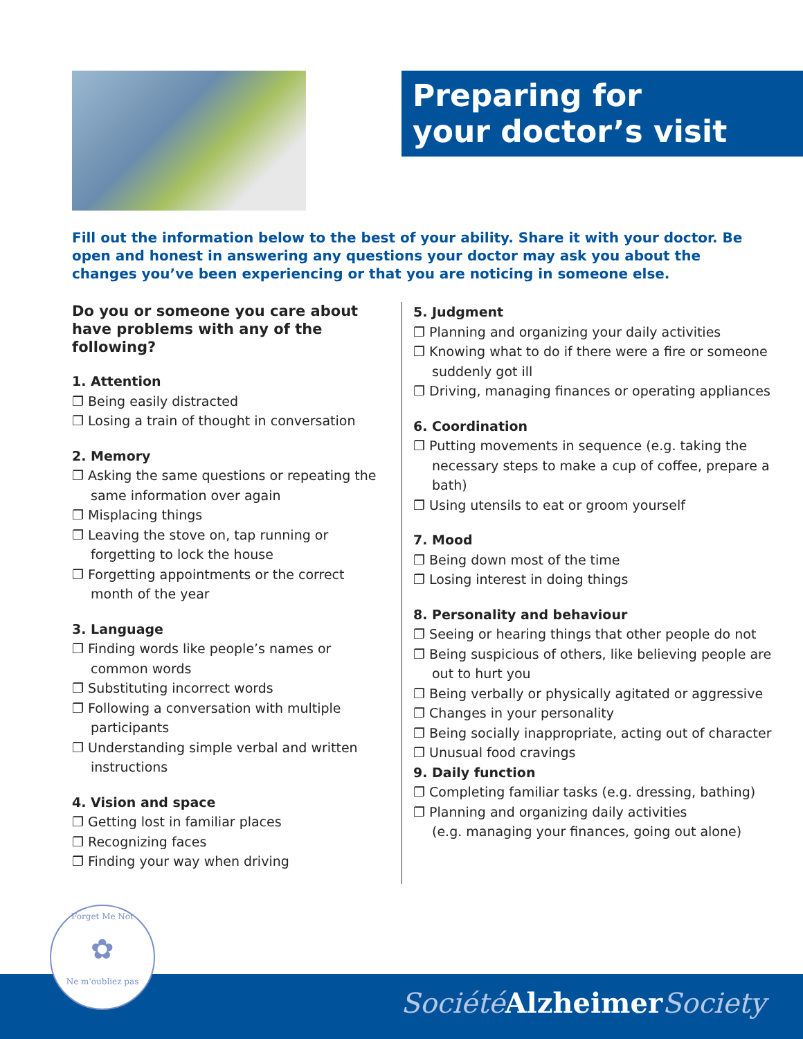Preparing for
your doctor’s visit
Fill out the information below to the best of your ability. Share it with your doctor. Be open and honest in answering any questions your doctor may ask you about the changes you’ve been experiencing or that you are noticing in someone else.
Do you or someone you care about have problems with any of the following?
1. Attention
❐ Being easily distracted
❐ Losing a train of thought in conversation
2. Memory
❐ Asking the same questions or repeating the same information over again
❐ Misplacing things
❐ Leaving the stove on, tap running or forgetting to lock the house
❐ Forgetting appointments or the correct month of the year
3. Language
❐ Finding words like people’s names or common words
❐ Substituting incorrect words
❐ Following a conversation with multiple participants
❐ Understanding simple verbal and written instructions
4. Vision and space
❐ Getting lost in familiar places
❐ Recognizing faces
❐ Finding your way when driving
5. Judgment
❐ Planning and organizing your daily activities
❐ Knowing what to do if there were a fire or someone suddenly got ill
❐ Driving, managing finances or operating appliances
6. Coordination
❐ Putting movements in sequence (e.g. taking the necessary steps to make a cup of coffee, prepare a bath)
❐ Using utensils to eat or groom yourself
7. Mood
❐ Being down most of the time
❐ Losing interest in doing things
8. Personality and behaviour
❐ Seeing or hearing things that other people do not
❐ Being suspicious of others, like believing people are out to hurt you
❐ Being verbally or physically agitated or aggressive
❐ Changes in your personality
❐ Being socially inappropriate, acting out of character
❐ Unusual food cravings
9. Daily function
❐ Completing familiar tasks (e.g. dressing, bathing)
❐ Planning and organizing daily activities
(e.g. managing your finances, going out alone)
Société Alzheimer Society
Forget Me Not
✿
Ne m'oubliez pas